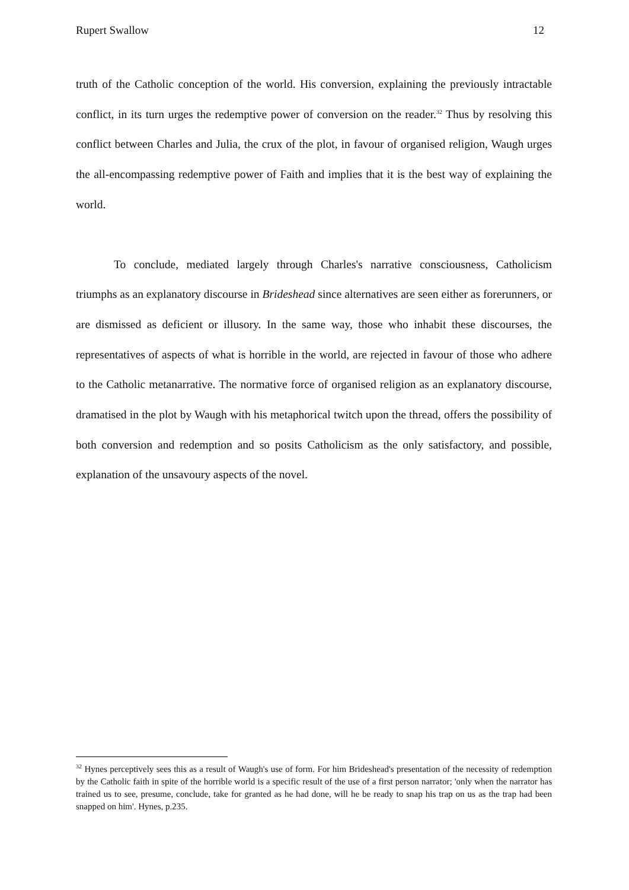Rupert Swallow 12
truth of the Catholic conception of the world. His conversion, explaining the previously intractable conflict, in its turn urges the redemptive power of conversion on the reader.<sup>32</sup> Thus by resolving this conflict between Charles and Julia, the crux of the plot, in favour of organised religion, Waugh urges the all-encompassing redemptive power of Faith and implies that it is the best way of explaining the world.
To conclude, mediated largely through Charles's narrative consciousness, Catholicism triumphs as an explanatory discourse in Brideshead since alternatives are seen either as forerunners, or are dismissed as deficient or illusory. In the same way, those who inhabit these discourses, the representatives of aspects of what is horrible in the world, are rejected in favour of those who adhere to the Catholic metanarrative. The normative force of organised religion as an explanatory discourse, dramatised in the plot by Waugh with his metaphorical twitch upon the thread, offers the possibility of both conversion and redemption and so posits Catholicism as the only satisfactory, and possible, explanation of the unsavoury aspects of the novel.
<sup>32</sup> Hynes perceptively sees this as a result of Waugh's use of form. For him Brideshead's presentation of the necessity of redemption by the Catholic faith in spite of the horrible world is a specific result of the use of a first person narrator; 'only when the narrator has trained us to see, presume, conclude, take for granted as he had done, will he be ready to snap his trap on us as the trap had been snapped on him'. Hynes, p.235.